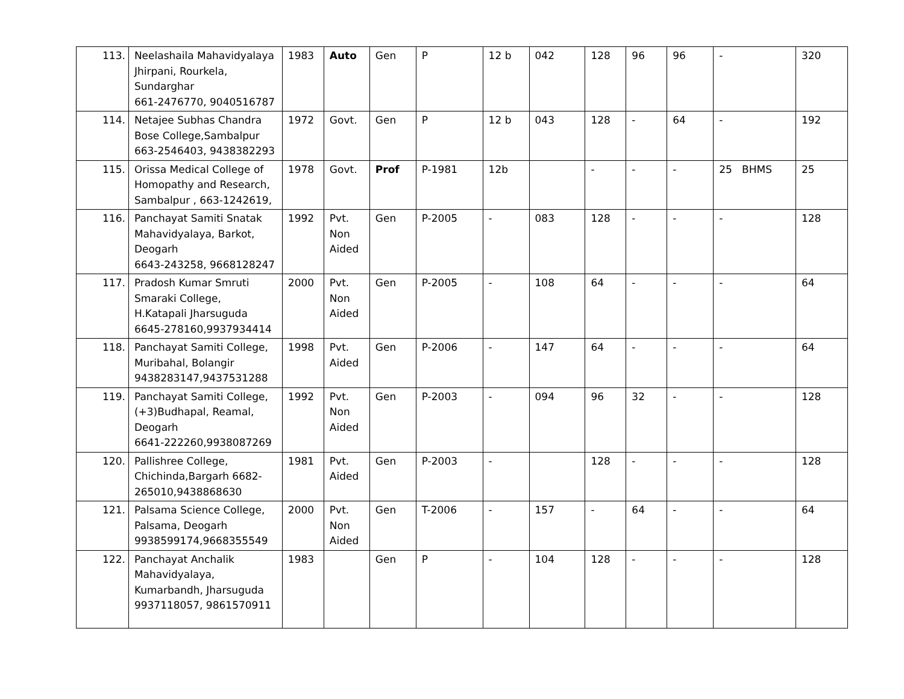| 113. | Neelashaila Mahavidyalaya Jhirpani, Rourkela, Sundarghar 661-2476770, 9040516787 | 1983 | Auto | Gen | P | 12 b | 042 | 128 | 96 | 96 | - | 320 |
| 114. | Netajee Subhas Chandra Bose College,Sambalpur 663-2546403, 9438382293 | 1972 | Govt. | Gen | P | 12 b | 043 | 128 | - | 64 | - | 192 |
| 115. | Orissa Medical College of Homopathy and Research, Sambalpur , 663-1242619, | 1978 | Govt. | Prof | P-1981 | 12b | | - | - | - | 25 BHMS | 25 |
| 116. | Panchayat Samiti Snatak Mahavidyalaya, Barkot, Deogarh 6643-243258, 9668128247 | 1992 | Pvt. Non Aided | Gen | P-2005 | - | 083 | 128 | - | - | - | 128 |
| 117. | Pradosh Kumar Smruti Smaraki College, H.Katapali Jharsuguda 6645-278160,9937934414 | 2000 | Pvt. Non Aided | Gen | P-2005 | - | 108 | 64 | - | - | - | 64 |
| 118. | Panchayat Samiti College, Muribahal, Bolangir 9438283147,9437531288 | 1998 | Pvt. Aided | Gen | P-2006 | - | 147 | 64 | - | - | - | 64 |
| 119. | Panchayat Samiti College, (+3)Budhapal, Reamal, Deogarh 6641-222260,9938087269 | 1992 | Pvt. Non Aided | Gen | P-2003 | - | 094 | 96 | 32 | - | - | 128 |
| 120. | Pallishree College, Chichinda,Bargarh 6682-265010,9438868630 | 1981 | Pvt. Aided | Gen | P-2003 | - | | 128 | - | - | - | 128 |
| 121. | Palsama Science College, Palsama, Deogarh 9938599174,9668355549 | 2000 | Pvt. Non Aided | Gen | T-2006 | - | 157 | - | 64 | - | - | 64 |
| 122. | Panchayat Anchalik Mahavidyalaya, Kumarbandh, Jharsuguda 9937118057, 9861570911 | 1983 | | Gen | P | - | 104 | 128 | - | - | - | 128 |